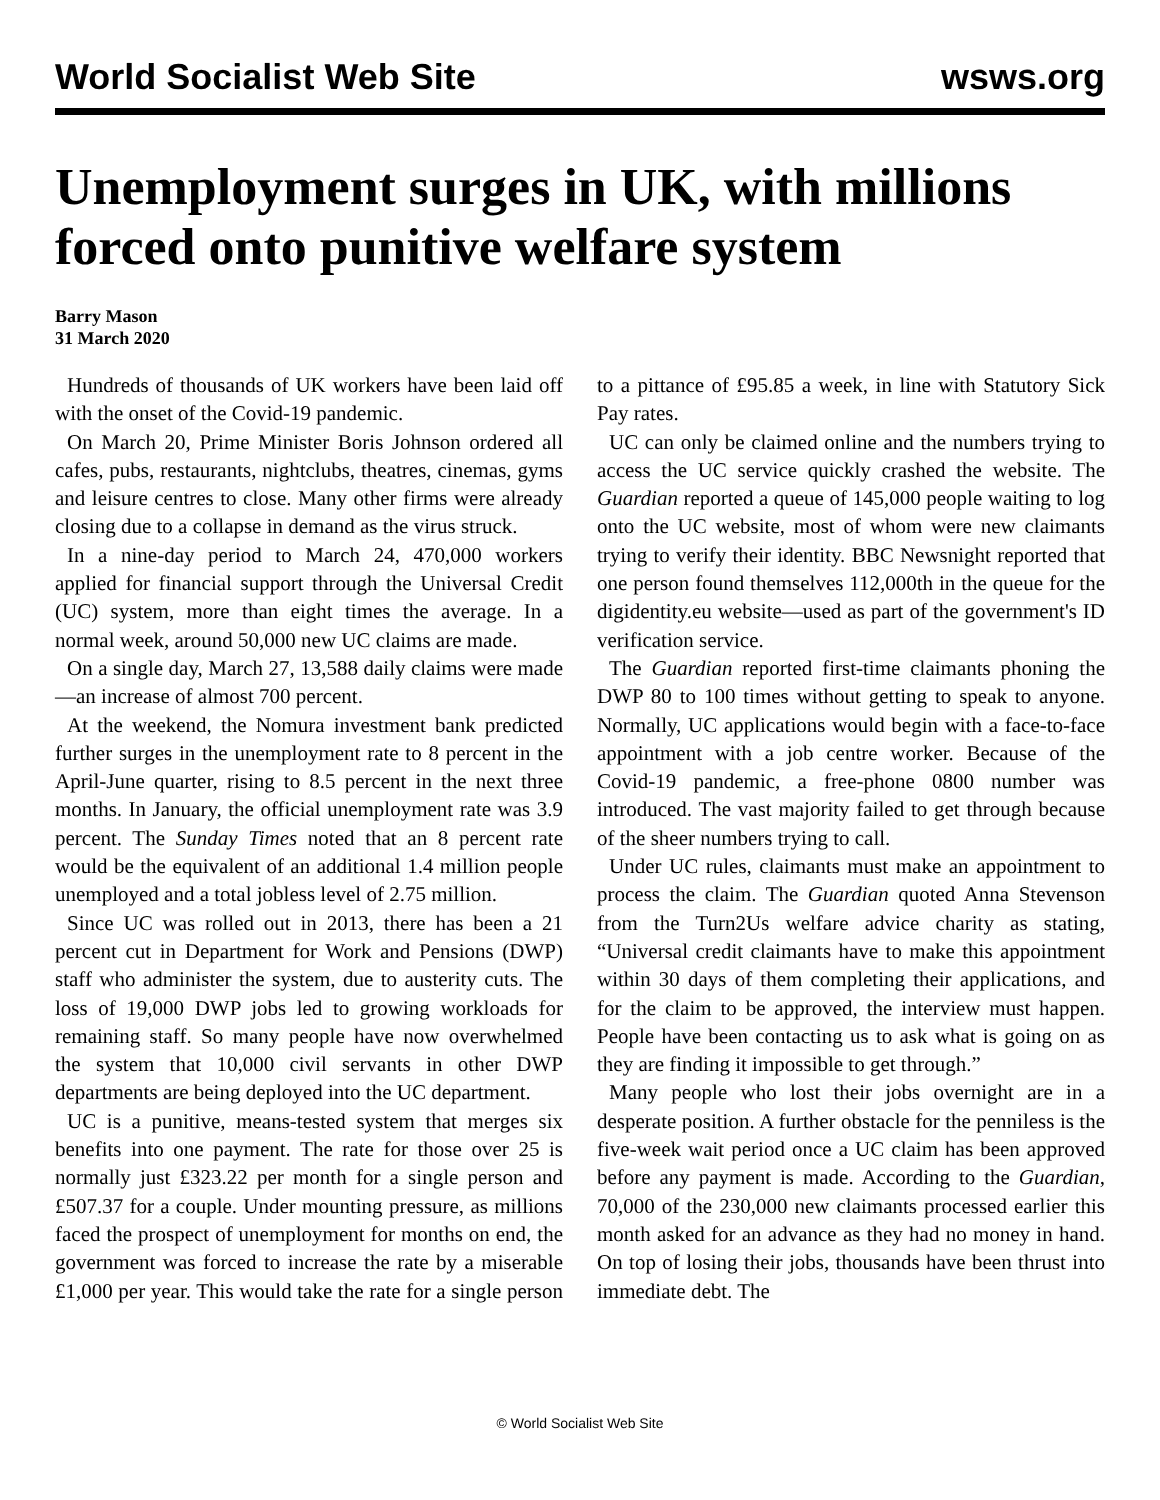World Socialist Web Site wsws.org
Unemployment surges in UK, with millions forced onto punitive welfare system
Barry Mason
31 March 2020
Hundreds of thousands of UK workers have been laid off with the onset of the Covid-19 pandemic.
On March 20, Prime Minister Boris Johnson ordered all cafes, pubs, restaurants, nightclubs, theatres, cinemas, gyms and leisure centres to close. Many other firms were already closing due to a collapse in demand as the virus struck.
In a nine-day period to March 24, 470,000 workers applied for financial support through the Universal Credit (UC) system, more than eight times the average. In a normal week, around 50,000 new UC claims are made.
On a single day, March 27, 13,588 daily claims were made—an increase of almost 700 percent.
At the weekend, the Nomura investment bank predicted further surges in the unemployment rate to 8 percent in the April-June quarter, rising to 8.5 percent in the next three months. In January, the official unemployment rate was 3.9 percent. The Sunday Times noted that an 8 percent rate would be the equivalent of an additional 1.4 million people unemployed and a total jobless level of 2.75 million.
Since UC was rolled out in 2013, there has been a 21 percent cut in Department for Work and Pensions (DWP) staff who administer the system, due to austerity cuts. The loss of 19,000 DWP jobs led to growing workloads for remaining staff. So many people have now overwhelmed the system that 10,000 civil servants in other DWP departments are being deployed into the UC department.
UC is a punitive, means-tested system that merges six benefits into one payment. The rate for those over 25 is normally just £323.22 per month for a single person and £507.37 for a couple. Under mounting pressure, as millions faced the prospect of unemployment for months on end, the government was forced to increase the rate by a miserable £1,000 per year. This would take the rate for a single person to a pittance of £95.85 a week, in line with Statutory Sick Pay rates.
UC can only be claimed online and the numbers trying to access the UC service quickly crashed the website. The Guardian reported a queue of 145,000 people waiting to log onto the UC website, most of whom were new claimants trying to verify their identity. BBC Newsnight reported that one person found themselves 112,000th in the queue for the digidentity.eu website—used as part of the government's ID verification service.
The Guardian reported first-time claimants phoning the DWP 80 to 100 times without getting to speak to anyone. Normally, UC applications would begin with a face-to-face appointment with a job centre worker. Because of the Covid-19 pandemic, a free-phone 0800 number was introduced. The vast majority failed to get through because of the sheer numbers trying to call.
Under UC rules, claimants must make an appointment to process the claim. The Guardian quoted Anna Stevenson from the Turn2Us welfare advice charity as stating, “Universal credit claimants have to make this appointment within 30 days of them completing their applications, and for the claim to be approved, the interview must happen. People have been contacting us to ask what is going on as they are finding it impossible to get through.”
Many people who lost their jobs overnight are in a desperate position. A further obstacle for the penniless is the five-week wait period once a UC claim has been approved before any payment is made. According to the Guardian, 70,000 of the 230,000 new claimants processed earlier this month asked for an advance as they had no money in hand. On top of losing their jobs, thousands have been thrust into immediate debt. The
© World Socialist Web Site